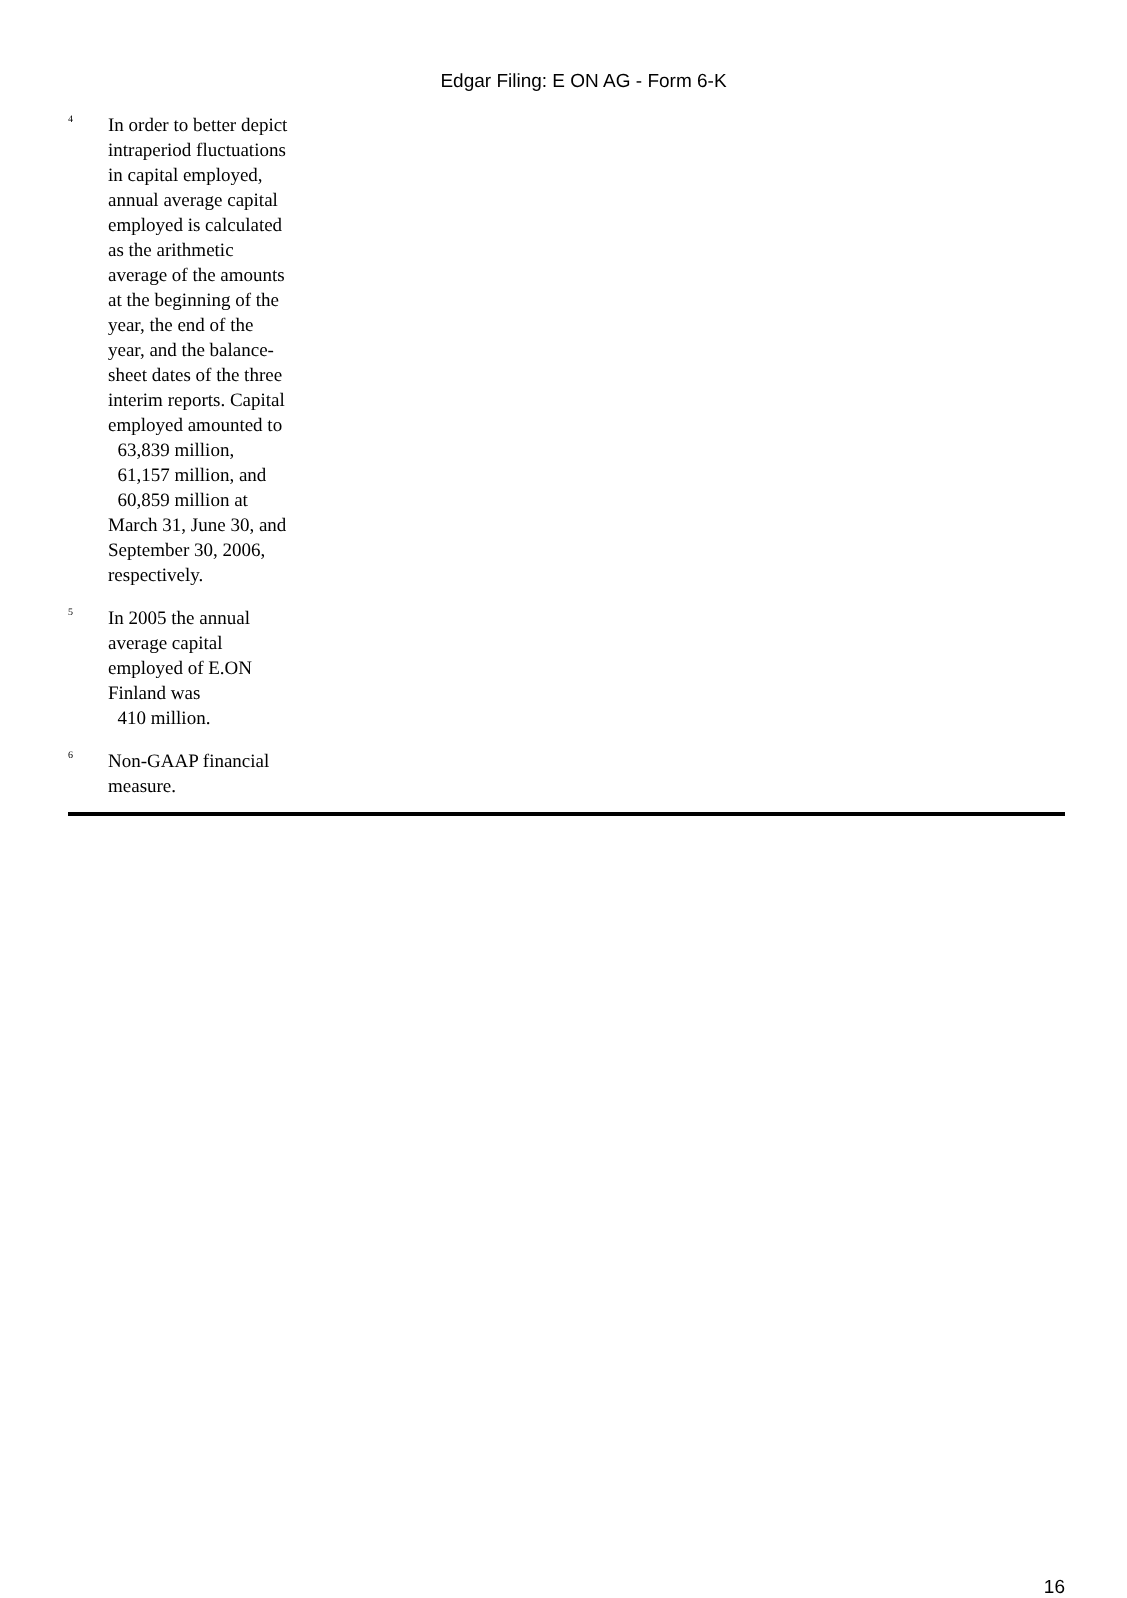Edgar Filing: E ON AG - Form 6-K
<sup>4</sup>
In order to better depict intraperiod fluctuations in capital employed, annual average capital employed is calculated as the arithmetic average of the amounts at the beginning of the year, the end of the year, and the balance-sheet dates of the three interim reports. Capital employed amounted to
63,839 million,
61,157 million, and
60,859 million at March 31, June 30, and September 30, 2006, respectively.
<sup>5</sup>
In 2005 the annual average capital employed of E.ON Finland was
410 million.
<sup>6</sup>
Non-GAAP financial measure.
16